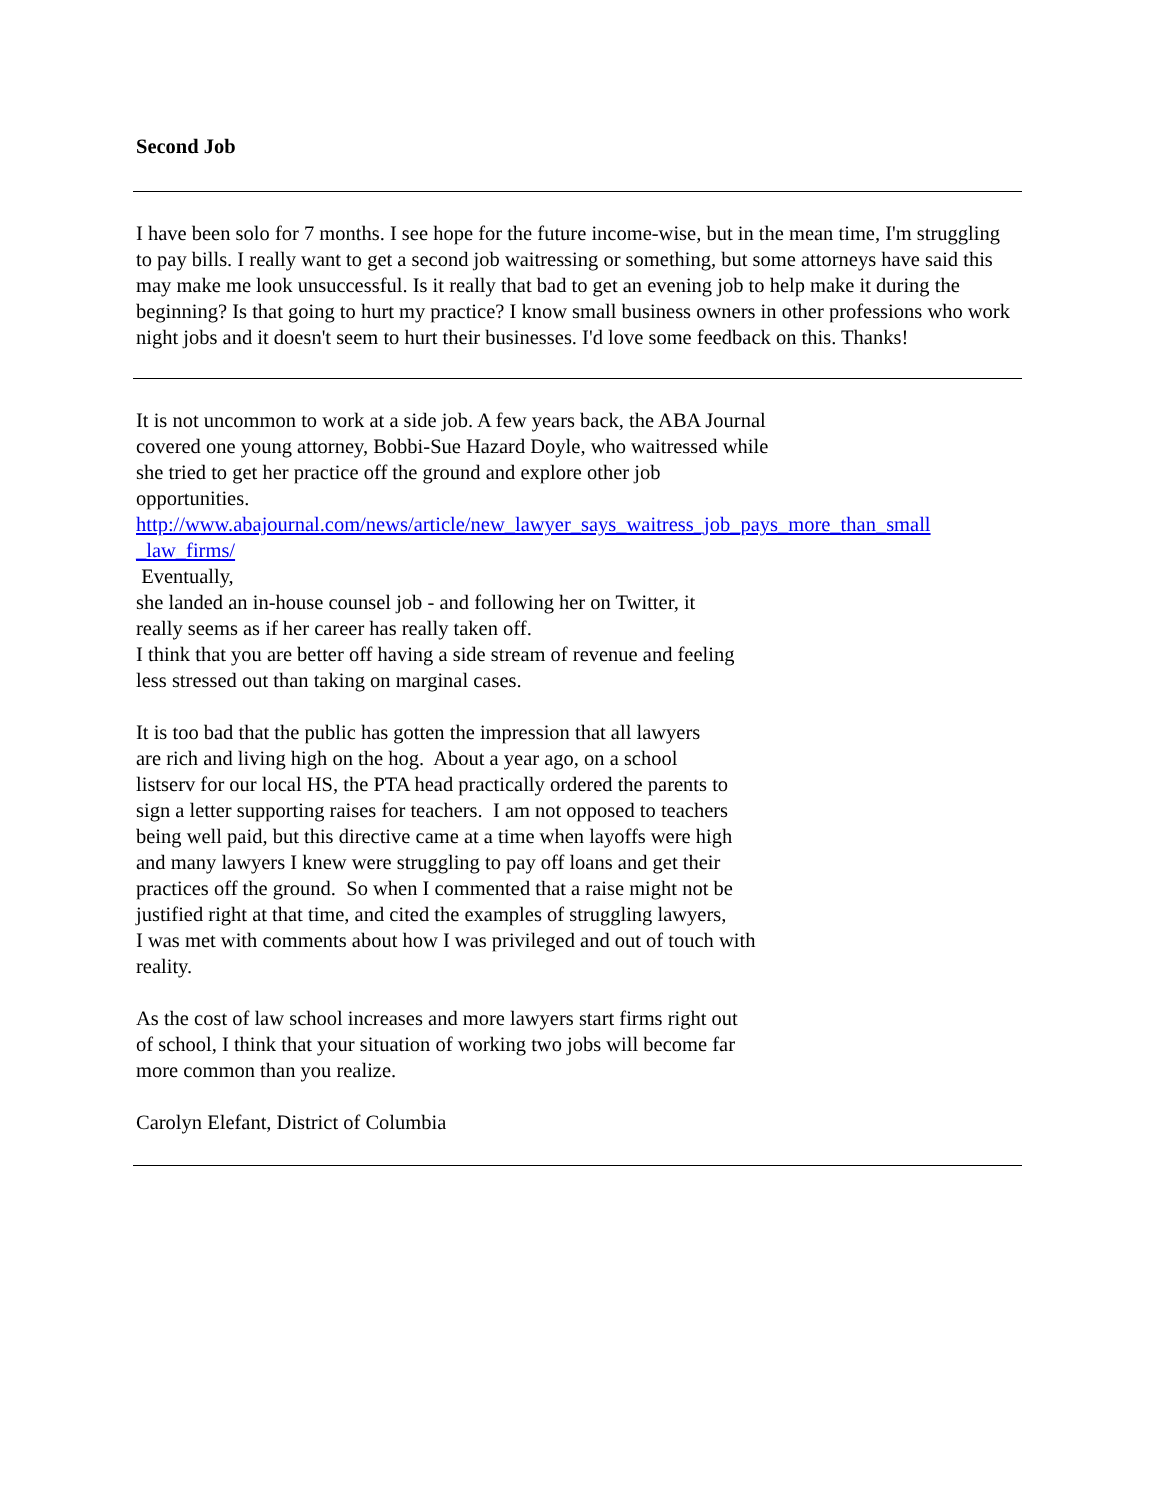Second Job
I have been solo for 7 months. I see hope for the future income-wise, but in the mean time, I'm struggling to pay bills. I really want to get a second job waitressing or something, but some attorneys have said this may make me look unsuccessful. Is it really that bad to get an evening job to help make it during the beginning? Is that going to hurt my practice? I know small business owners in other professions who work night jobs and it doesn't seem to hurt their businesses. I'd love some feedback on this. Thanks!
It is not uncommon to work at a side job. A few years back, the ABA Journal
covered one young attorney, Bobbi-Sue Hazard Doyle, who waitressed while
she tried to get her practice off the ground and explore other job
opportunities.
http://www.abajournal.com/news/article/new_lawyer_says_waitress_job_pays_more_than_small _law_firms/
Eventually,
she landed an in-house counsel job - and following her on Twitter, it
really seems as if her career has really taken off.
I think that you are better off having a side stream of revenue and feeling
less stressed out than taking on marginal cases.
It is too bad that the public has gotten the impression that all lawyers
are rich and living high on the hog. About a year ago, on a school
listserv for our local HS, the PTA head practically ordered the parents to
sign a letter supporting raises for teachers. I am not opposed to teachers
being well paid, but this directive came at a time when layoffs were high
and many lawyers I knew were struggling to pay off loans and get their
practices off the ground. So when I commented that a raise might not be
justified right at that time, and cited the examples of struggling lawyers,
I was met with comments about how I was privileged and out of touch with
reality.
As the cost of law school increases and more lawyers start firms right out
of school, I think that your situation of working two jobs will become far
more common than you realize.
Carolyn Elefant, District of Columbia